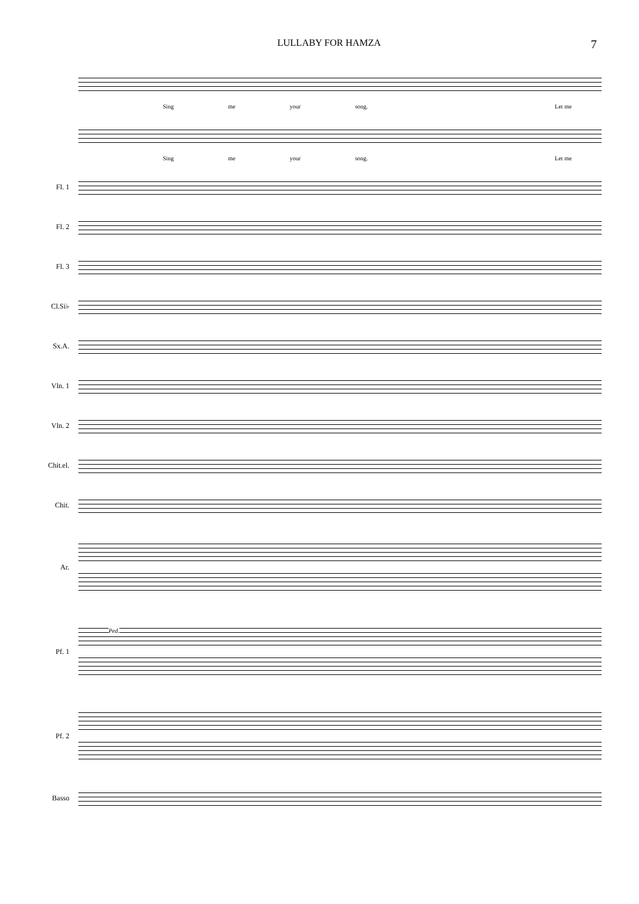LULLABY FOR HAMZA 7
Sing me your song. Let me
Sing me your song. Let me
Fl. 1
Fl. 2
Fl. 3
Cl.Si♭
Sx.A.
Vln. 1
Vln. 2
Chit.el.
Chit.
Ar.
Pf. 1
Ped.
Pf. 2
Basso